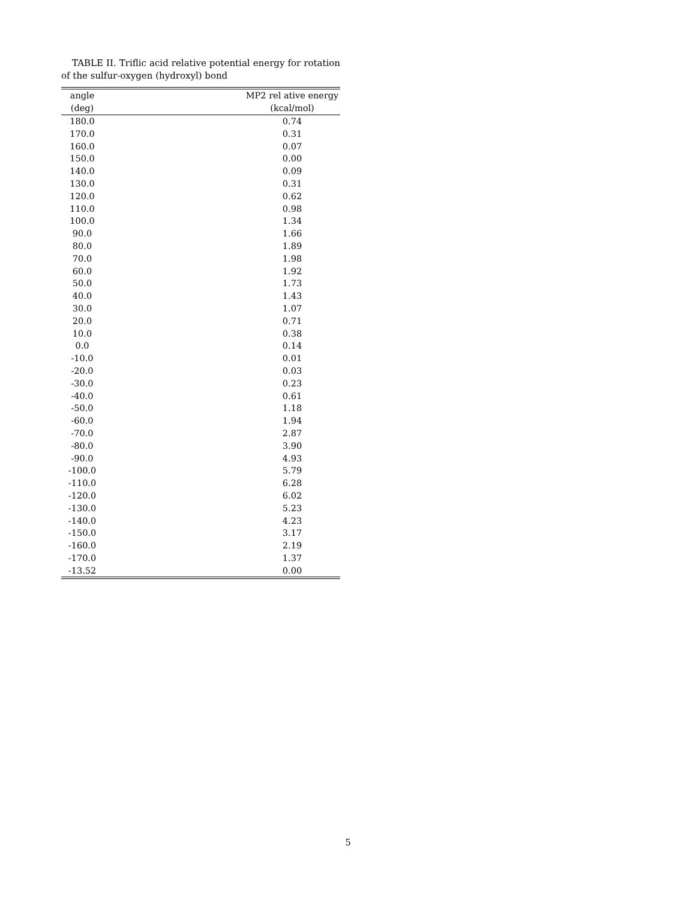TABLE II. Triflic acid relative potential energy for rotation of the sulfur-oxygen (hydroxyl) bond
| angle | | MP2 rel ative energy |
| --- | --- | --- |
| (deg) | | (kcal/mol) |
| 180.0 | | 0.74 |
| 170.0 | | 0.31 |
| 160.0 | | 0.07 |
| 150.0 | | 0.00 |
| 140.0 | | 0.09 |
| 130.0 | | 0.31 |
| 120.0 | | 0.62 |
| 110.0 | | 0.98 |
| 100.0 | | 1.34 |
| 90.0 | | 1.66 |
| 80.0 | | 1.89 |
| 70.0 | | 1.98 |
| 60.0 | | 1.92 |
| 50.0 | | 1.73 |
| 40.0 | | 1.43 |
| 30.0 | | 1.07 |
| 20.0 | | 0.71 |
| 10.0 | | 0.38 |
| 0.0 | | 0.14 |
| -10.0 | | 0.01 |
| -20.0 | | 0.03 |
| -30.0 | | 0.23 |
| -40.0 | | 0.61 |
| -50.0 | | 1.18 |
| -60.0 | | 1.94 |
| -70.0 | | 2.87 |
| -80.0 | | 3.90 |
| -90.0 | | 4.93 |
| -100.0 | | 5.79 |
| -110.0 | | 6.28 |
| -120.0 | | 6.02 |
| -130.0 | | 5.23 |
| -140.0 | | 4.23 |
| -150.0 | | 3.17 |
| -160.0 | | 2.19 |
| -170.0 | | 1.37 |
| -13.52 | | 0.00 |
5